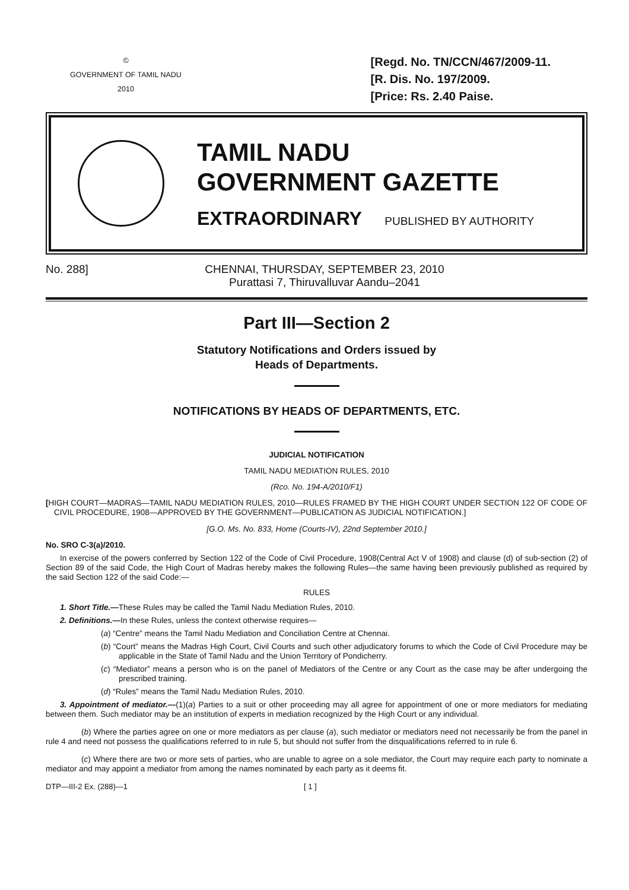©
GOVERNMENT OF TAMIL NADU
2010
[Regd. No. TN/CCN/467/2009-11.
[R. Dis. No. 197/2009.
[Price: Rs. 2.40 Paise.
TAMIL NADU
GOVERNMENT GAZETTE
EXTRAORDINARY PUBLISHED BY AUTHORITY
No. 288] CHENNAI, THURSDAY, SEPTEMBER 23, 2010
Purattasi 7, Thiruvalluvar Aandu–2041
Part III—Section 2
Statutory Notifications and Orders issued by
Heads of Departments.
NOTIFICATIONS BY HEADS OF DEPARTMENTS, ETC.
JUDICIAL NOTIFICATION
TAMIL NADU MEDIATION RULES, 2010
(Rco. No. 194-A/2010/F1)
[HIGH COURT—MADRAS—TAMIL NADU MEDIATION RULES, 2010—RULES FRAMED BY THE HIGH COURT UNDER SECTION 122 OF CODE OF CIVIL PROCEDURE, 1908—APPROVED BY THE GOVERNMENT—PUBLICATION AS JUDICIAL NOTIFICATION.]
[G.O. Ms. No. 833, Home (Courts-IV), 22nd September 2010.]
No. SRO C-3(a)/2010.
In exercise of the powers conferred by Section 122 of the Code of Civil Procedure, 1908(Central Act V of 1908) and clause (d) of sub-section (2) of Section 89 of the said Code, the High Court of Madras hereby makes the following Rules—the same having been previously published as required by the said Section 122 of the said Code:—
RULES
1. Short Title.—These Rules may be called the Tamil Nadu Mediation Rules, 2010.
2. Definitions.—In these Rules, unless the context otherwise requires—
(a) “Centre” means the Tamil Nadu Mediation and Conciliation Centre at Chennai.
(b) “Court” means the Madras High Court, Civil Courts and such other adjudicatory forums to which the Code of Civil Procedure may be applicable in the State of Tamil Nadu and the Union Territory of Pondicherry.
(c) “Mediator” means a person who is on the panel of Mediators of the Centre or any Court as the case may be after undergoing the prescribed training.
(d) “Rules” means the Tamil Nadu Mediation Rules, 2010.
3. Appointment of mediator.—(1)(a) Parties to a suit or other proceeding may all agree for appointment of one or more mediators for mediating between them. Such mediator may be an institution of experts in mediation recognized by the High Court or any individual.
(b) Where the parties agree on one or more mediators as per clause (a), such mediator or mediators need not necessarily be from the panel in rule 4 and need not possess the qualifications referred to in rule 5, but should not suffer from the disqualifications referred to in rule 6.
(c) Where there are two or more sets of parties, who are unable to agree on a sole mediator, the Court may require each party to nominate a mediator and may appoint a mediator from among the names nominated by each party as it deems fit.
DTP—III-2 Ex. (288)—1 [ 1 ]